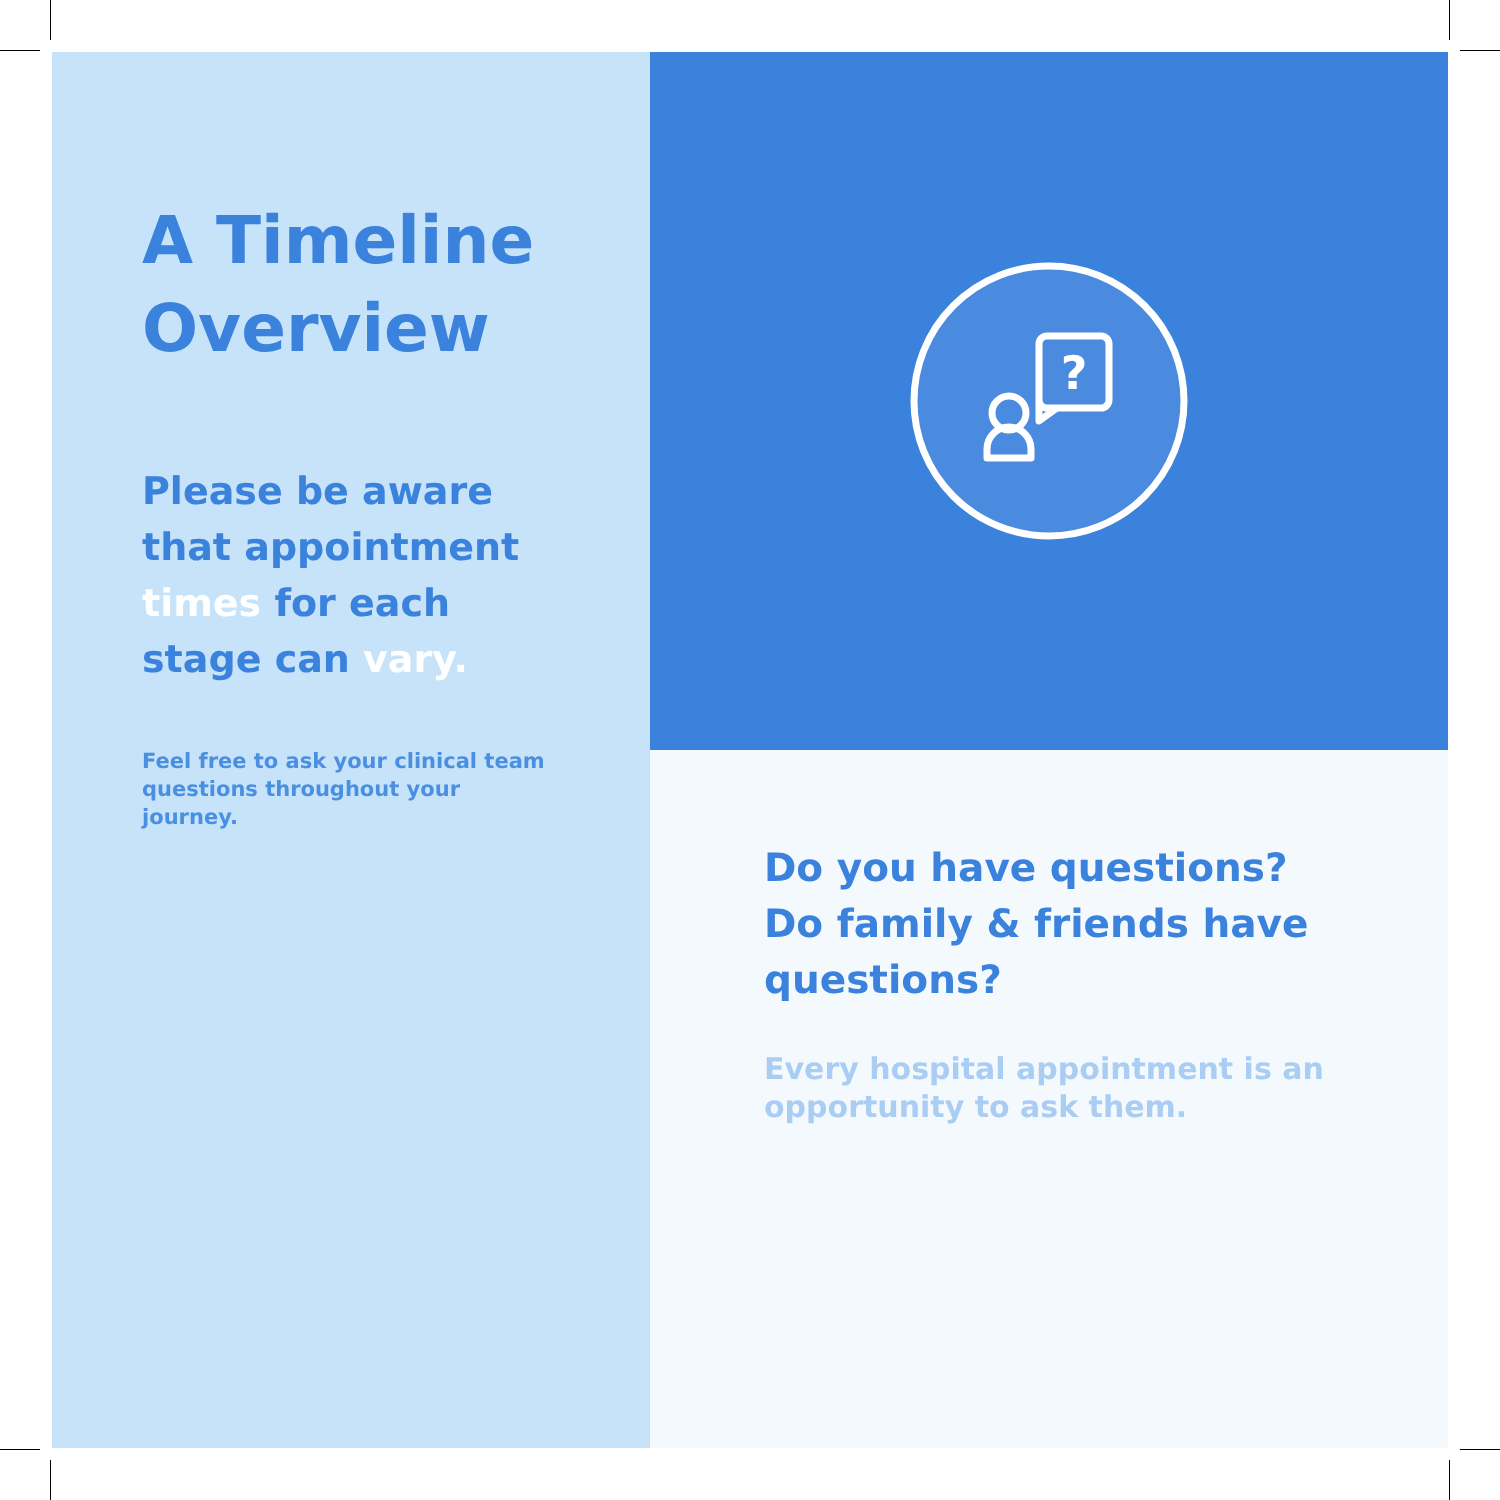A Timeline Overview
Please be aware that appointment times for each stage can vary.
Feel free to ask your clinical team questions throughout your journey.
?
Do you have questions? Do family & friends have questions?
Every hospital appointment is an opportunity to ask them.